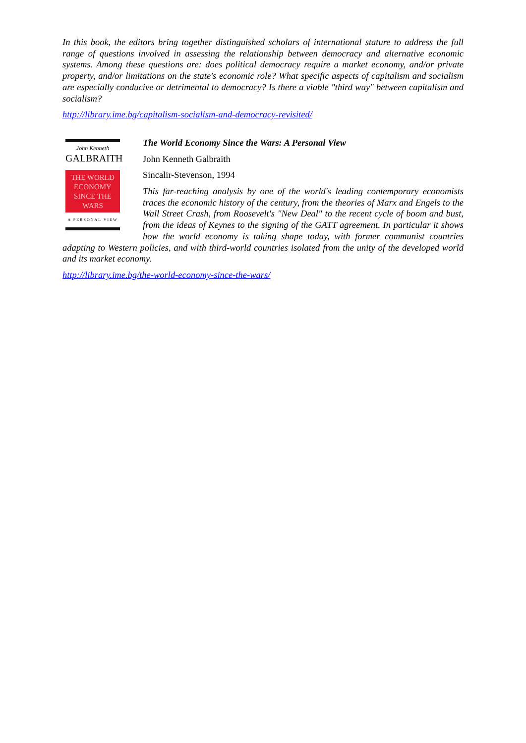In this book, the editors bring together distinguished scholars of international stature to address the full range of questions involved in assessing the relationship between democracy and alternative economic systems. Among these questions are: does political democracy require a market economy, and/or private property, and/or limitations on the state's economic role? What specific aspects of capitalism and socialism are especially conducive or detrimental to democracy? Is there a viable "third way" between capitalism and socialism?
http://library.ime.bg/capitalism-socialism-and-democracy-revisited/
John Kenneth
GALBRAITH
THE WORLD
ECONOMY
SINCE THE
WARS
A PERSONAL VIEW
The World Economy Since the Wars: A Personal View
John Kenneth Galbraith
Sincalir-Stevenson, 1994
This far-reaching analysis by one of the world's leading contemporary economists traces the economic history of the century, from the theories of Marx and Engels to the Wall Street Crash, from Roosevelt's "New Deal" to the recent cycle of boom and bust, from the ideas of Keynes to the signing of the GATT agreement. In particular it shows how the world economy is taking shape today, with former communist countries adapting to Western policies, and with third-world countries isolated from the unity of the developed world and its market economy.
http://library.ime.bg/the-world-economy-since-the-wars/